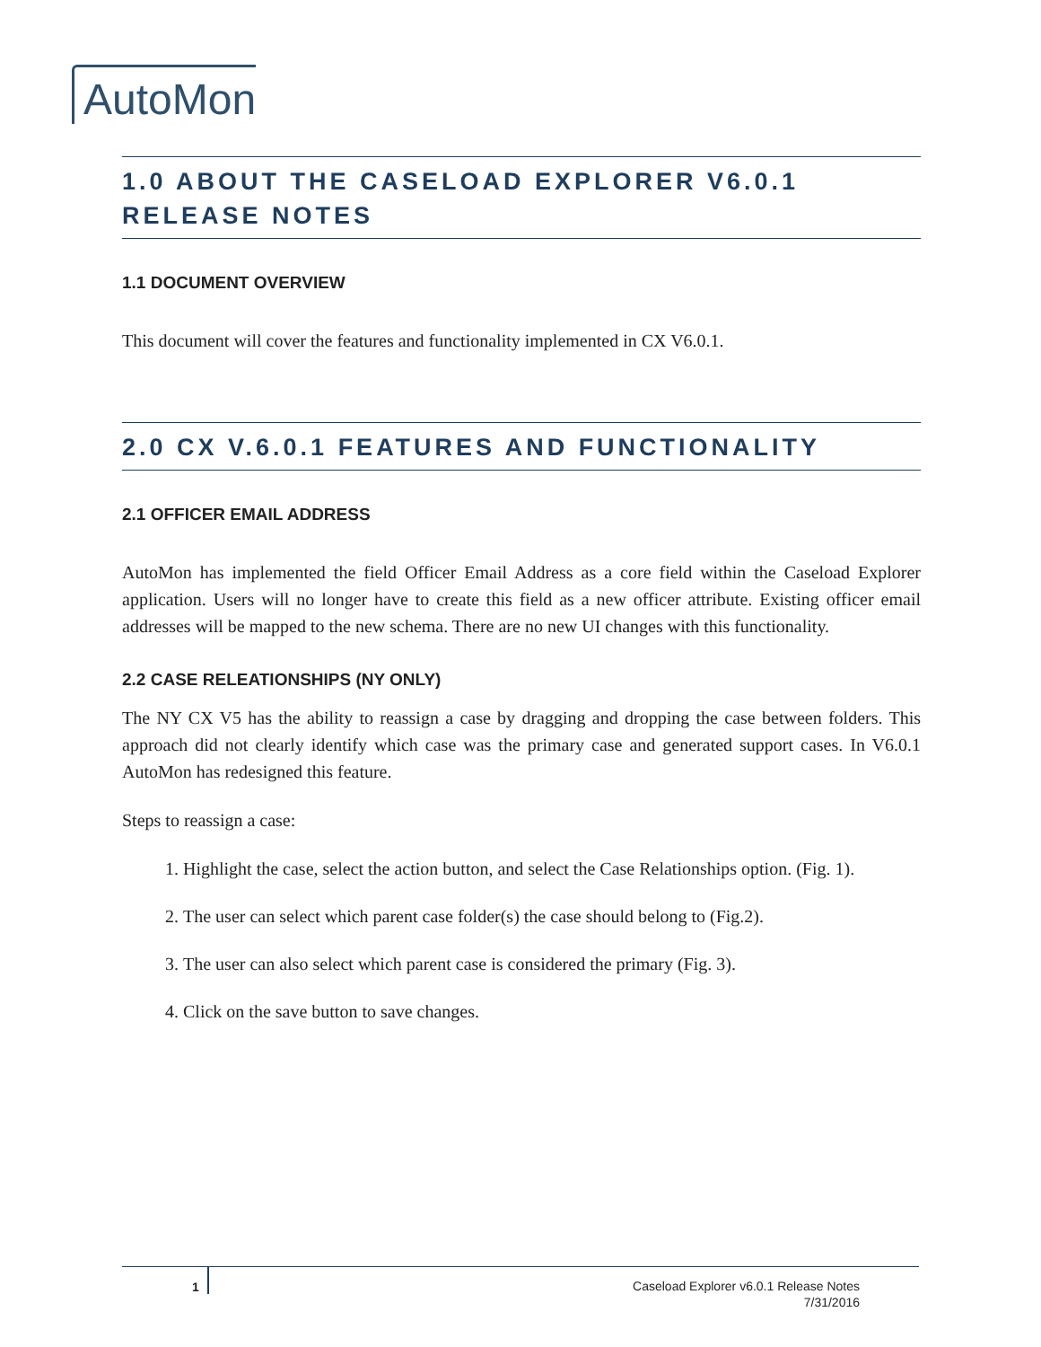AutoMon
1.0 ABOUT THE CASELOAD EXPLORER V6.0.1 RELEASE NOTES
1.1 DOCUMENT OVERVIEW
This document will cover the features and functionality implemented in CX V6.0.1.
2.0 CX V.6.0.1 FEATURES AND FUNCTIONALITY
2.1 OFFICER EMAIL ADDRESS
AutoMon has implemented the field Officer Email Address as a core field within the Caseload Explorer application. Users will no longer have to create this field as a new officer attribute. Existing officer email addresses will be mapped to the new schema. There are no new UI changes with this functionality.
2.2 CASE RELEATIONSHIPS (NY ONLY)
The NY CX V5 has the ability to reassign a case by dragging and dropping the case between folders. This approach did not clearly identify which case was the primary case and generated support cases. In V6.0.1 AutoMon has redesigned this feature.
Steps to reassign a case:
1. Highlight the case, select the action button, and select the Case Relationships option. (Fig. 1).
2. The user can select which parent case folder(s) the case should belong to (Fig.2).
3. The user can also select which parent case is considered the primary (Fig. 3).
4. Click on the save button to save changes.
1
Caseload Explorer v6.0.1 Release Notes
7/31/2016